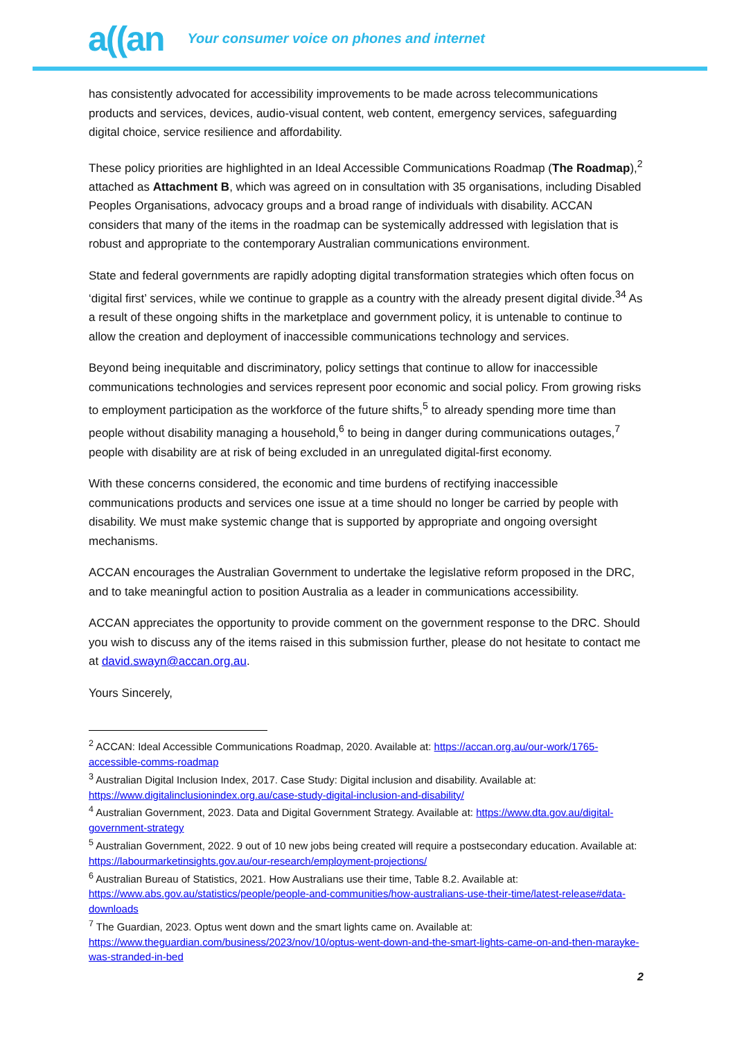a((an Your consumer voice on phones and internet
has consistently advocated for accessibility improvements to be made across telecommunications products and services, devices, audio-visual content, web content, emergency services, safeguarding digital choice, service resilience and affordability.
These policy priorities are highlighted in an Ideal Accessible Communications Roadmap (The Roadmap),<sup>2</sup> attached as Attachment B, which was agreed on in consultation with 35 organisations, including Disabled Peoples Organisations, advocacy groups and a broad range of individuals with disability. ACCAN considers that many of the items in the roadmap can be systemically addressed with legislation that is robust and appropriate to the contemporary Australian communications environment.
State and federal governments are rapidly adopting digital transformation strategies which often focus on ‘digital first’ services, while we continue to grapple as a country with the already present digital divide.<sup>34</sup> As a result of these ongoing shifts in the marketplace and government policy, it is untenable to continue to allow the creation and deployment of inaccessible communications technology and services.
Beyond being inequitable and discriminatory, policy settings that continue to allow for inaccessible communications technologies and services represent poor economic and social policy. From growing risks to employment participation as the workforce of the future shifts,<sup>5</sup> to already spending more time than people without disability managing a household,<sup>6</sup> to being in danger during communications outages,<sup>7</sup> people with disability are at risk of being excluded in an unregulated digital-first economy.
With these concerns considered, the economic and time burdens of rectifying inaccessible communications products and services one issue at a time should no longer be carried by people with disability. We must make systemic change that is supported by appropriate and ongoing oversight mechanisms.
ACCAN encourages the Australian Government to undertake the legislative reform proposed in the DRC, and to take meaningful action to position Australia as a leader in communications accessibility.
ACCAN appreciates the opportunity to provide comment on the government response to the DRC. Should you wish to discuss any of the items raised in this submission further, please do not hesitate to contact me at david.swayn@accan.org.au.
Yours Sincerely,
<sup>2</sup> ACCAN: Ideal Accessible Communications Roadmap, 2020. Available at: https://accan.org.au/our-work/1765-accessible-comms-roadmap
<sup>3</sup> Australian Digital Inclusion Index, 2017. Case Study: Digital inclusion and disability. Available at: https://www.digitalinclusionindex.org.au/case-study-digital-inclusion-and-disability/
<sup>4</sup> Australian Government, 2023. Data and Digital Government Strategy. Available at: https://www.dta.gov.au/digital-government-strategy
<sup>5</sup> Australian Government, 2022. 9 out of 10 new jobs being created will require a postsecondary education. Available at: https://labourmarketinsights.gov.au/our-research/employment-projections/
<sup>6</sup> Australian Bureau of Statistics, 2021. How Australians use their time, Table 8.2. Available at: https://www.abs.gov.au/statistics/people/people-and-communities/how-australians-use-their-time/latest-release#data-downloads
<sup>7</sup> The Guardian, 2023. Optus went down and the smart lights came on. Available at: https://www.theguardian.com/business/2023/nov/10/optus-went-down-and-the-smart-lights-came-on-and-then-marayke-was-stranded-in-bed
2